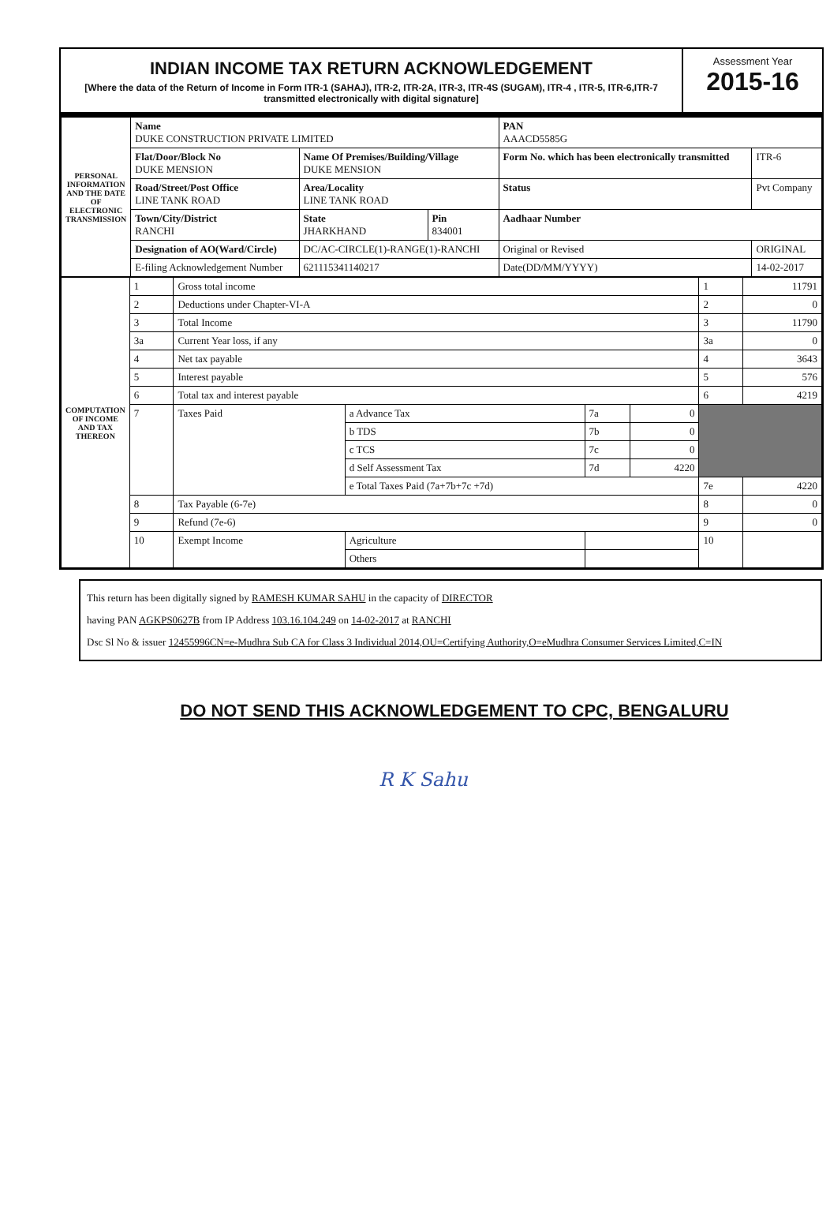INDIAN INCOME TAX RETURN ACKNOWLEDGEMENT
[Where the data of the Return of Income in Form ITR-1 (SAHAJ), ITR-2, ITR-2A, ITR-3, ITR-4S (SUGAM), ITR-4 , ITR-5, ITR-6,ITR-7 transmitted electronically with digital signature]
Assessment Year
2015-16
| PERSONAL INFORMATION AND THE DATE OF ELECTRONIC TRANSMISSION | Name DUKE CONSTRUCTION PRIVATE LIMITED | | | PAN AAACD5585G | |
| | Flat/Door/Block No DUKE MENSION | Name Of Premises/Building/Village DUKE MENSION | | Form No. which has been electronically transmitted | ITR-6 |
| | Road/Street/Post Office LINE TANK ROAD | Area/Locality LINE TANK ROAD | | Status | Pvt Company |
| | Town/City/District RANCHI | State JHARKHAND | Pin 834001 | Aadhaar Number | |
| | Designation of AO(Ward/Circle) | DC/AC-CIRCLE(1)-RANGE(1)-RANCHI | | Original or Revised | ORIGINAL |
| | E-filing Acknowledgement Number | 621115341140217 | | Date(DD/MM/YYYY) | 14-02-2017 |
| COMPUTATION OF INCOME AND TAX THEREON | 1 | Gross total income | | | | 1 | 11791 |
| | 2 | Deductions under Chapter-VI-A | | | | 2 | 0 |
| | 3 | Total Income | | | | 3 | 11790 |
| | 3a | Current Year loss, if any | | | | 3a | 0 |
| | 4 | Net tax payable | | | | 4 | 3643 |
| | 5 | Interest payable | | | | 5 | 576 |
| | 6 | Total tax and interest payable | | | | 6 | 4219 |
| | 7 | Taxes Paid | a Advance Tax | 7a | 0 | | |
| | | | b TDS | 7b | 0 | | |
| | | | c TCS | 7c | 0 | | |
| | | | d Self Assessment Tax | 7d | 4220 | | |
| | | | e Total Taxes Paid (7a+7b+7c +7d) | | | 7e | 4220 |
| | 8 | Tax Payable (6-7e) | | | | 8 | 0 |
| | 9 | Refund (7e-6) | | | | 9 | 0 |
| | 10 | Exempt Income | Agriculture | | | 10 | |
| | | | Others | | | | |
This return has been digitally signed by RAMESH KUMAR SAHU in the capacity of DIRECTOR
having PAN AGKPS0627B from IP Address 103.16.104.249 on 14-02-2017 at RANCHI
Dsc Sl No & issuer 12455996CN=e-Mudhra Sub CA for Class 3 Individual 2014,OU=Certifying Authority,O=eMudhra Consumer Services Limited,C=IN
DO NOT SEND THIS ACKNOWLEDGEMENT TO CPC, BENGALURU
R K Sahu